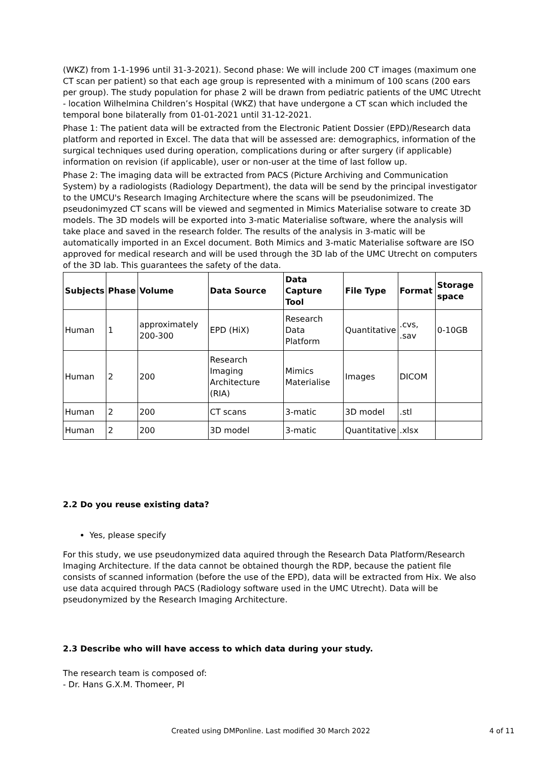(WKZ) from 1-1-1996 until 31-3-2021). Second phase: We will include 200 CT images (maximum one CT scan per patient) so that each age group is represented with a minimum of 100 scans (200 ears per group). The study population for phase 2 will be drawn from pediatric patients of the UMC Utrecht - location Wilhelmina Children’s Hospital (WKZ) that have undergone a CT scan which included the temporal bone bilaterally from 01-01-2021 until 31-12-2021.
Phase 1: The patient data will be extracted from the Electronic Patient Dossier (EPD)/Research data platform and reported in Excel. The data that will be assessed are: demographics, information of the surgical techniques used during operation, complications during or after surgery (if applicable) information on revision (if applicable), user or non-user at the time of last follow up.
Phase 2: The imaging data will be extracted from PACS (Picture Archiving and Communication System) by a radiologists (Radiology Department), the data will be send by the principal investigator to the UMCU's Research Imaging Architecture where the scans will be pseudonimized. The pseudonimyzed CT scans will be viewed and segmented in Mimics Materialise sotware to create 3D models. The 3D models will be exported into 3-matic Materialise software, where the analysis will take place and saved in the research folder. The results of the analysis in 3-matic will be automatically imported in an Excel document. Both Mimics and 3-matic Materialise software are ISO approved for medical research and will be used through the 3D lab of the UMC Utrecht on computers of the 3D lab. This guarantees the safety of the data.
| Subjects | Phase | Volume | Data Source | Data Capture Tool | File Type | Format | Storage space |
| --- | --- | --- | --- | --- | --- | --- | --- |
| Human | 1 | approximately 200-300 | EPD (HiX) | Research Data Platform | Quantitative | .cvs, .sav | 0-10GB |
| Human | 2 | 200 | Research Imaging Architecture (RIA) | Mimics Materialise | Images | DICOM | |
| Human | 2 | 200 | CT scans | 3-matic | 3D model | .stl | |
| Human | 2 | 200 | 3D model | 3-matic | Quantitative | .xlsx | |
2.2 Do you reuse existing data?
Yes, please specify
For this study, we use pseudonymized data aquired through the Research Data Platform/Research Imaging Architecture. If the data cannot be obtained thourgh the RDP, because the patient file consists of scanned information (before the use of the EPD), data will be extracted from Hix. We also use data acquired through PACS (Radiology software used in the UMC Utrecht). Data will be pseudonymized by the Research Imaging Architecture.
2.3 Describe who will have access to which data during your study.
The research team is composed of:
- Dr. Hans G.X.M. Thomeer, PI
Created using DMPonline. Last modified 30 March 2022 4 of 11